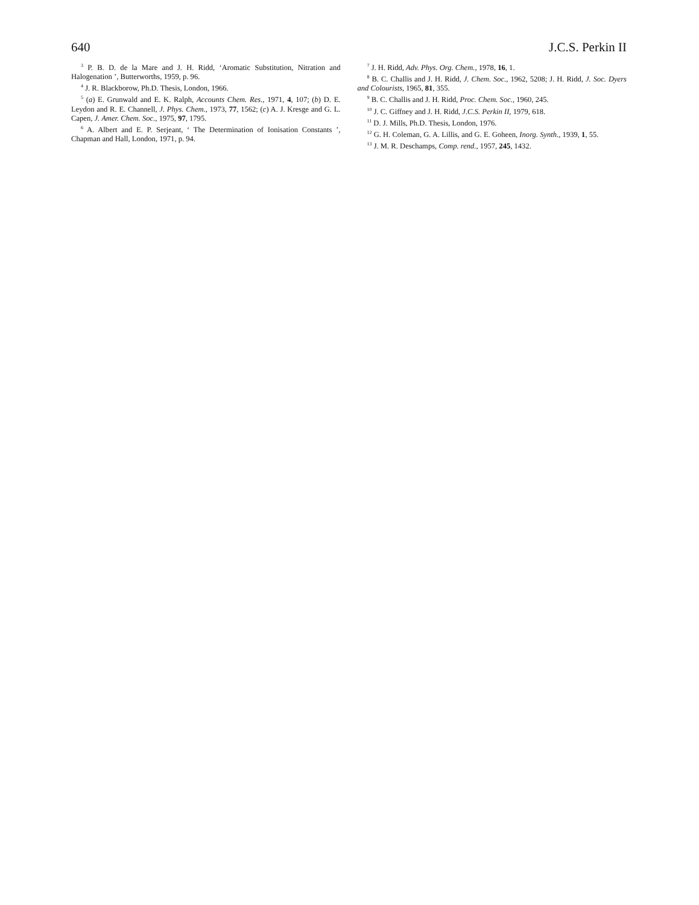640 J.C.S. Perkin II
<sup>3</sup> P. B. D. de la Mare and J. H. Ridd, ‘Aromatic Substitution, Nitration and Halogenation ’, Butterworths, 1959, p. 96.
<sup>4</sup> J. R. Blackborow, Ph.D. Thesis, London, 1966.
<sup>5</sup> (a) E. Grunwald and E. K. Ralph, Accounts Chem. Res., 1971, 4, 107; (b) D. E. Leydon and R. E. Channell, J. Phys. Chem., 1973, 77, 1562; (c) A. J. Kresge and G. L. Capen, J. Amer. Chem. Soc., 1975, 97, 1795.
<sup>6</sup> A. Albert and E. P. Serjeant, ‘ The Determination of Ionisation Constants ’, Chapman and Hall, London, 1971, p. 94.
<sup>7</sup> J. H. Ridd, Adv. Phys. Org. Chem., 1978, 16, 1.
<sup>8</sup> B. C. Challis and J. H. Ridd, J. Chem. Soc., 1962, 5208; J. H. Ridd, J. Soc. Dyers and Colourists, 1965, 81, 355.
<sup>9</sup> B. C. Challis and J. H. Ridd, Proc. Chem. Soc., 1960, 245.
<sup>10</sup> J. C. Giffney and J. H. Ridd, J.C.S. Perkin II, 1979, 618.
<sup>11</sup> D. J. Mills, Ph.D. Thesis, London, 1976.
<sup>12</sup> G. H. Coleman, G. A. Lillis, and G. E. Goheen, Inorg. Synth., 1939, 1, 55.
<sup>13</sup> J. M. R. Deschamps, Comp. rend., 1957, 245, 1432.